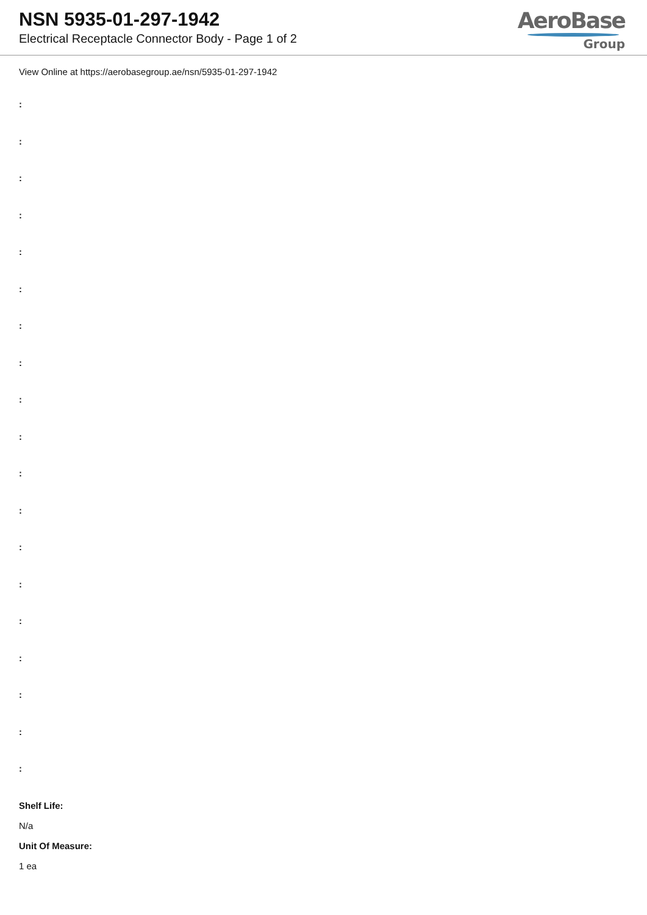NSN 5935-01-297-1942
Electrical Receptacle Connector Body - Page 1 of 2
AeroBase
Group
View Online at https://aerobasegroup.ae/nsn/5935-01-297-1942
:
:
:
:
:
:
:
:
:
:
:
:
:
:
:
:
:
:
:
Shelf Life:
N/a
Unit Of Measure:
1 ea